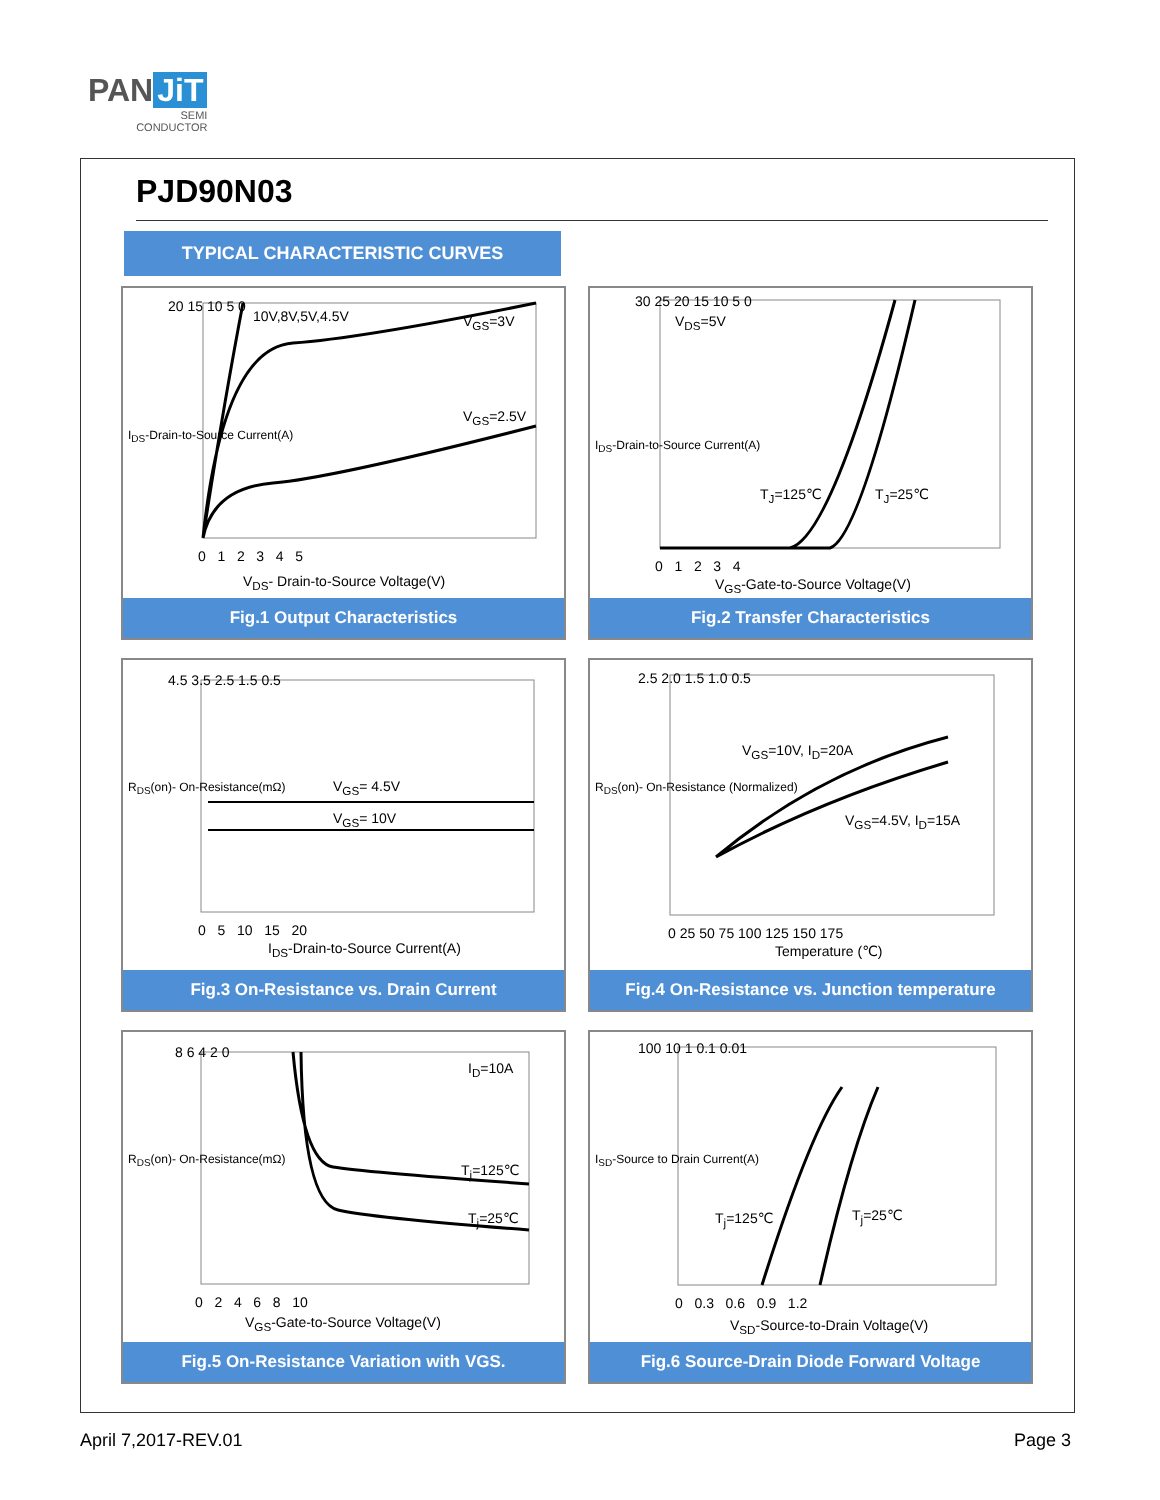PAN JiT
SEMI
CONDUCTOR
PJD90N03
TYPICAL CHARACTERISTIC CURVES
10V,8V,5V,4.5V V<sub>GS</sub>=3V
V<sub>GS</sub>=2.5V
20 15 10 5 0
0 1 2 3 4 5
V<sub>DS</sub>- Drain-to-Source Voltage(V)
I<sub>DS</sub>-Drain-to-Source Current(A)
Fig.1 Output Characteristics
V<sub>DS</sub>=5V
T<sub>J</sub>=125℃ T<sub>J</sub>=25℃
30 25 20 15 10 5 0
0 1 2 3 4
V<sub>GS</sub>-Gate-to-Source Voltage(V)
I<sub>DS</sub>-Drain-to-Source Current(A)
Fig.2 Transfer Characteristics
V<sub>GS</sub>= 4.5V
V<sub>GS</sub>= 10V
4.5 3.5 2.5 1.5 0.5
0 5 10 15 20
I<sub>DS</sub>-Drain-to-Source Current(A)
R<sub>DS</sub>(on)- On-Resistance(mΩ)
Fig.3 On-Resistance vs. Drain Current
V<sub>GS</sub>=10V, I<sub>D</sub>=20A
V<sub>GS</sub>=4.5V, I<sub>D</sub>=15A
2.5 2.0 1.5 1.0 0.5
0 25 50 75 100 125 150 175
Temperature (℃)
R<sub>DS</sub>(on)- On-Resistance (Normalized)
Fig.4 On-Resistance vs. Junction temperature
I<sub>D</sub>=10A
T<sub>j</sub>=125℃
T<sub>j</sub>=25℃
8 6 4 2 0
0 2 4 6 8 10
V<sub>GS</sub>-Gate-to-Source Voltage(V)
R<sub>DS</sub>(on)- On-Resistance(mΩ)
Fig.5 On-Resistance Variation with VGS.
T<sub>j</sub>=125℃ T<sub>j</sub>=25℃
100 10 1 0.1 0.01
0 0.3 0.6 0.9 1.2
V<sub>SD</sub>-Source-to-Drain Voltage(V)
I<sub>SD</sub>-Source to Drain Current(A)
Fig.6 Source-Drain Diode Forward Voltage
April 7,2017-REV.01 Page 3